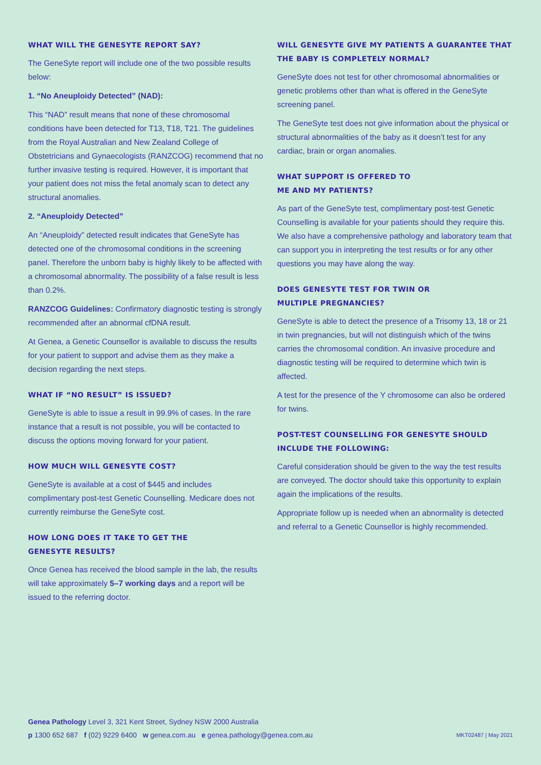WHAT WILL THE GENESYTE REPORT SAY?
The GeneSyte report will include one of the two possible results below:
1. “No Aneuploidy Detected” (NAD):
This “NAD” result means that none of these chromosomal conditions have been detected for T13, T18, T21. The guidelines from the Royal Australian and New Zealand College of Obstetricians and Gynaecologists (RANZCOG) recommend that no further invasive testing is required. However, it is important that your patient does not miss the fetal anomaly scan to detect any structural anomalies.
2. “Aneuploidy Detected”
An “Aneuploidy” detected result indicates that GeneSyte has detected one of the chromosomal conditions in the screening panel. Therefore the unborn baby is highly likely to be affected with a chromosomal abnormality. The possibility of a false result is less than 0.2%.
RANZCOG Guidelines: Confirmatory diagnostic testing is strongly recommended after an abnormal cfDNA result.
At Genea, a Genetic Counsellor is available to discuss the results for your patient to support and advise them as they make a decision regarding the next steps.
WHAT IF “NO RESULT” IS ISSUED?
GeneSyte is able to issue a result in 99.9% of cases. In the rare instance that a result is not possible, you will be contacted to discuss the options moving forward for your patient.
HOW MUCH WILL GENESYTE COST?
GeneSyte is available at a cost of $445 and includes complimentary post-test Genetic Counselling. Medicare does not currently reimburse the GeneSyte cost.
HOW LONG DOES IT TAKE TO GET THE
GENESYTE RESULTS?
Once Genea has received the blood sample in the lab, the results will take approximately 5–7 working days and a report will be issued to the referring doctor.
WILL GENESYTE GIVE MY PATIENTS A GUARANTEE THAT THE BABY IS COMPLETELY NORMAL?
GeneSyte does not test for other chromosomal abnormalities or genetic problems other than what is offered in the GeneSyte screening panel.
The GeneSyte test does not give information about the physical or structural abnormalities of the baby as it doesn’t test for any cardiac, brain or organ anomalies.
WHAT SUPPORT IS OFFERED TO
ME AND MY PATIENTS?
As part of the GeneSyte test, complimentary post-test Genetic Counselling is available for your patients should they require this. We also have a comprehensive pathology and laboratory team that can support you in interpreting the test results or for any other questions you may have along the way.
DOES GENESYTE TEST FOR TWIN OR
MULTIPLE PREGNANCIES?
GeneSyte is able to detect the presence of a Trisomy 13, 18 or 21 in twin pregnancies, but will not distinguish which of the twins carries the chromosomal condition. An invasive procedure and diagnostic testing will be required to determine which twin is affected.
A test for the presence of the Y chromosome can also be ordered for twins.
POST-TEST COUNSELLING FOR GENESYTE SHOULD INCLUDE THE FOLLOWING:
Careful consideration should be given to the way the test results are conveyed. The doctor should take this opportunity to explain again the implications of the results.
Appropriate follow up is needed when an abnormality is detected and referral to a Genetic Counsellor is highly recommended.
Genea Pathology Level 3, 321 Kent Street, Sydney NSW 2000 Australia
p 1300 652 687 f (02) 9229 6400 w genea.com.au e genea.pathology@genea.com.au
MKT02487 | May 2021